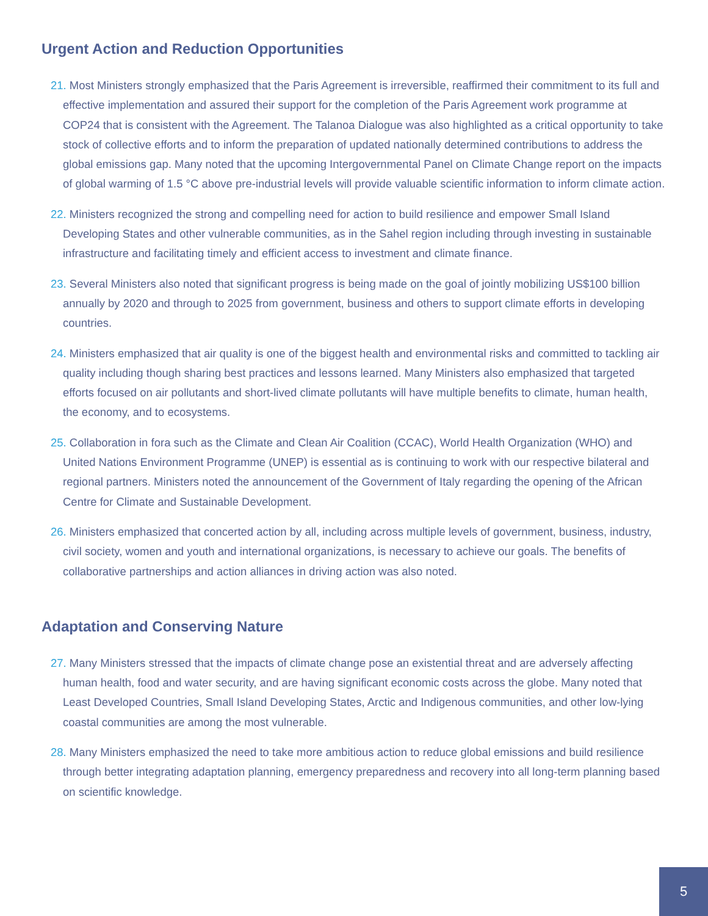Urgent Action and Reduction Opportunities
21. Most Ministers strongly emphasized that the Paris Agreement is irreversible, reaffirmed their commitment to its full and effective implementation and assured their support for the completion of the Paris Agreement work programme at COP24 that is consistent with the Agreement. The Talanoa Dialogue was also highlighted as a critical opportunity to take stock of collective efforts and to inform the preparation of updated nationally determined contributions to address the global emissions gap. Many noted that the upcoming Intergovernmental Panel on Climate Change report on the impacts of global warming of 1.5 °C above pre-industrial levels will provide valuable scientific information to inform climate action.
22. Ministers recognized the strong and compelling need for action to build resilience and empower Small Island Developing States and other vulnerable communities, as in the Sahel region including through investing in sustainable infrastructure and facilitating timely and efficient access to investment and climate finance.
23. Several Ministers also noted that significant progress is being made on the goal of jointly mobilizing US$100 billion annually by 2020 and through to 2025 from government, business and others to support climate efforts in developing countries.
24. Ministers emphasized that air quality is one of the biggest health and environmental risks and committed to tackling air quality including though sharing best practices and lessons learned. Many Ministers also emphasized that targeted efforts focused on air pollutants and short-lived climate pollutants will have multiple benefits to climate, human health, the economy, and to ecosystems.
25. Collaboration in fora such as the Climate and Clean Air Coalition (CCAC), World Health Organization (WHO) and United Nations Environment Programme (UNEP) is essential as is continuing to work with our respective bilateral and regional partners. Ministers noted the announcement of the Government of Italy regarding the opening of the African Centre for Climate and Sustainable Development.
26. Ministers emphasized that concerted action by all, including across multiple levels of government, business, industry, civil society, women and youth and international organizations, is necessary to achieve our goals. The benefits of collaborative partnerships and action alliances in driving action was also noted.
Adaptation and Conserving Nature
27. Many Ministers stressed that the impacts of climate change pose an existential threat and are adversely affecting human health, food and water security, and are having significant economic costs across the globe. Many noted that Least Developed Countries, Small Island Developing States, Arctic and Indigenous communities, and other low-lying coastal communities are among the most vulnerable.
28. Many Ministers emphasized the need to take more ambitious action to reduce global emissions and build resilience through better integrating adaptation planning, emergency preparedness and recovery into all long-term planning based on scientific knowledge.
5